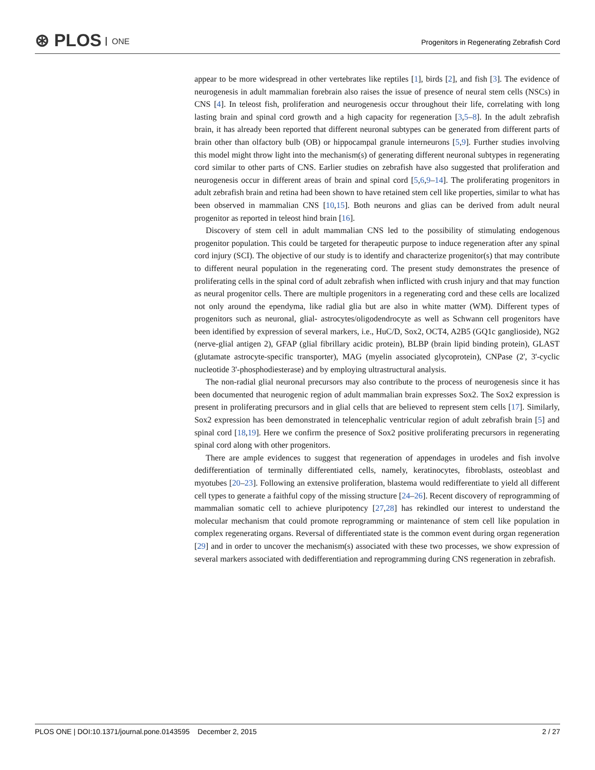⊛ PLOS ONE
Progenitors in Regenerating Zebrafish Cord
appear to be more widespread in other vertebrates like reptiles [1], birds [2], and fish [3]. The evidence of neurogenesis in adult mammalian forebrain also raises the issue of presence of neural stem cells (NSCs) in CNS [4]. In teleost fish, proliferation and neurogenesis occur throughout their life, correlating with long lasting brain and spinal cord growth and a high capacity for regeneration [3,5–8]. In the adult zebrafish brain, it has already been reported that different neuronal subtypes can be generated from different parts of brain other than olfactory bulb (OB) or hippocampal granule interneurons [5,9]. Further studies involving this model might throw light into the mechanism(s) of generating different neuronal subtypes in regenerating cord similar to other parts of CNS. Earlier studies on zebrafish have also suggested that proliferation and neurogenesis occur in different areas of brain and spinal cord [5,6,9–14]. The proliferating progenitors in adult zebrafish brain and retina had been shown to have retained stem cell like properties, similar to what has been observed in mammalian CNS [10,15]. Both neurons and glias can be derived from adult neural progenitor as reported in teleost hind brain [16].
Discovery of stem cell in adult mammalian CNS led to the possibility of stimulating endogenous progenitor population. This could be targeted for therapeutic purpose to induce regeneration after any spinal cord injury (SCI). The objective of our study is to identify and characterize progenitor(s) that may contribute to different neural population in the regenerating cord. The present study demonstrates the presence of proliferating cells in the spinal cord of adult zebrafish when inflicted with crush injury and that may function as neural progenitor cells. There are multiple progenitors in a regenerating cord and these cells are localized not only around the ependyma, like radial glia but are also in white matter (WM). Different types of progenitors such as neuronal, glial- astrocytes/oligodendrocyte as well as Schwann cell progenitors have been identified by expression of several markers, i.e., HuC/D, Sox2, OCT4, A2B5 (GQ1c ganglioside), NG2 (nerve-glial antigen 2), GFAP (glial fibrillary acidic protein), BLBP (brain lipid binding protein), GLAST (glutamate astrocyte-specific transporter), MAG (myelin associated glycoprotein), CNPase (2', 3'-cyclic nucleotide 3'-phosphodiesterase) and by employing ultrastructural analysis.
The non-radial glial neuronal precursors may also contribute to the process of neurogenesis since it has been documented that neurogenic region of adult mammalian brain expresses Sox2. The Sox2 expression is present in proliferating precursors and in glial cells that are believed to represent stem cells [17]. Similarly, Sox2 expression has been demonstrated in telencephalic ventricular region of adult zebrafish brain [5] and spinal cord [18,19]. Here we confirm the presence of Sox2 positive proliferating precursors in regenerating spinal cord along with other progenitors.
There are ample evidences to suggest that regeneration of appendages in urodeles and fish involve dedifferentiation of terminally differentiated cells, namely, keratinocytes, fibroblasts, osteoblast and myotubes [20–23]. Following an extensive proliferation, blastema would redifferentiate to yield all different cell types to generate a faithful copy of the missing structure [24–26]. Recent discovery of reprogramming of mammalian somatic cell to achieve pluripotency [27,28] has rekindled our interest to understand the molecular mechanism that could promote reprogramming or maintenance of stem cell like population in complex regenerating organs. Reversal of differentiated state is the common event during organ regeneration [29] and in order to uncover the mechanism(s) associated with these two processes, we show expression of several markers associated with dedifferentiation and reprogramming during CNS regeneration in zebrafish.
PLOS ONE | DOI:10.1371/journal.pone.0143595 December 2, 2015 2 / 27